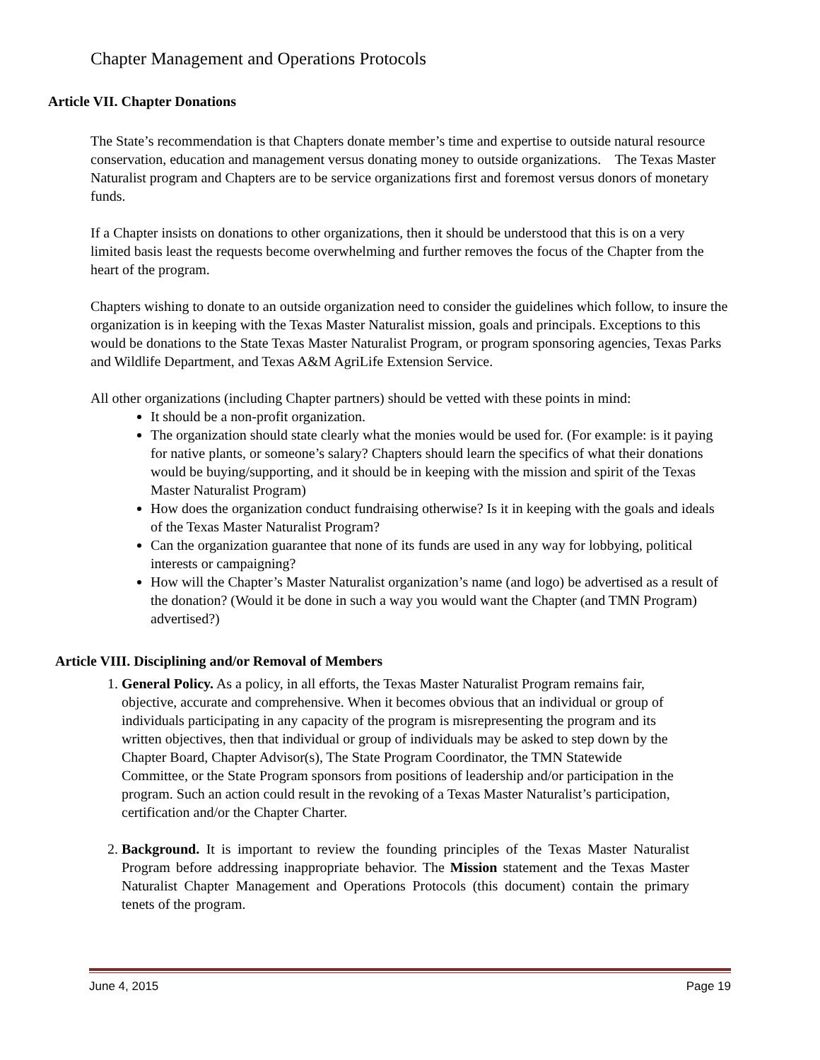Chapter Management and Operations Protocols
Article VII. Chapter Donations
The State’s recommendation is that Chapters donate member’s time and expertise to outside natural resource conservation, education and management versus donating money to outside organizations. The Texas Master Naturalist program and Chapters are to be service organizations first and foremost versus donors of monetary funds.
If a Chapter insists on donations to other organizations, then it should be understood that this is on a very limited basis least the requests become overwhelming and further removes the focus of the Chapter from the heart of the program.
Chapters wishing to donate to an outside organization need to consider the guidelines which follow, to insure the organization is in keeping with the Texas Master Naturalist mission, goals and principals. Exceptions to this would be donations to the State Texas Master Naturalist Program, or program sponsoring agencies, Texas Parks and Wildlife Department, and Texas A&M AgriLife Extension Service.
All other organizations (including Chapter partners) should be vetted with these points in mind:
It should be a non-profit organization.
The organization should state clearly what the monies would be used for. (For example: is it paying for native plants, or someone’s salary? Chapters should learn the specifics of what their donations would be buying/supporting, and it should be in keeping with the mission and spirit of the Texas Master Naturalist Program)
How does the organization conduct fundraising otherwise? Is it in keeping with the goals and ideals of the Texas Master Naturalist Program?
Can the organization guarantee that none of its funds are used in any way for lobbying, political interests or campaigning?
How will the Chapter’s Master Naturalist organization’s name (and logo) be advertised as a result of the donation? (Would it be done in such a way you would want the Chapter (and TMN Program) advertised?)
Article VIII. Disciplining and/or Removal of Members
1. General Policy. As a policy, in all efforts, the Texas Master Naturalist Program remains fair, objective, accurate and comprehensive. When it becomes obvious that an individual or group of individuals participating in any capacity of the program is misrepresenting the program and its written objectives, then that individual or group of individuals may be asked to step down by the Chapter Board, Chapter Advisor(s), The State Program Coordinator, the TMN Statewide Committee, or the State Program sponsors from positions of leadership and/or participation in the program. Such an action could result in the revoking of a Texas Master Naturalist’s participation, certification and/or the Chapter Charter.
2. Background. It is important to review the founding principles of the Texas Master Naturalist Program before addressing inappropriate behavior. The Mission statement and the Texas Master Naturalist Chapter Management and Operations Protocols (this document) contain the primary tenets of the program.
June 4, 2015 Page 19